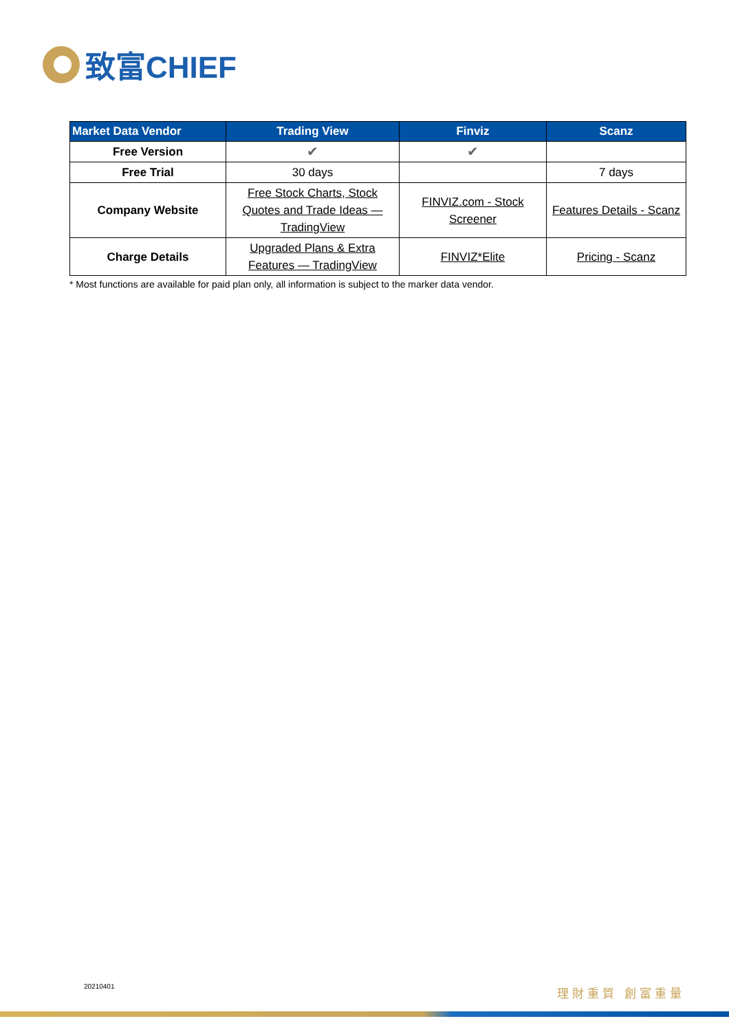致富CHIEF
| Market Data Vendor | Trading View | Finviz | Scanz |
| --- | --- | --- | --- |
| Free Version | ✔ | ✔ | |
| Free Trial | 30 days | | 7 days |
| Company Website | Free Stock Charts, Stock Quotes and Trade Ideas — TradingView | FINVIZ.com - Stock Screener | Features Details - Scanz |
| Charge Details | Upgraded Plans & Extra Features — TradingView | FINVIZ*Elite | Pricing - Scanz |
* Most functions are available for paid plan only, all information is subject to the marker data vendor.
20210401 理財重質 創富重量